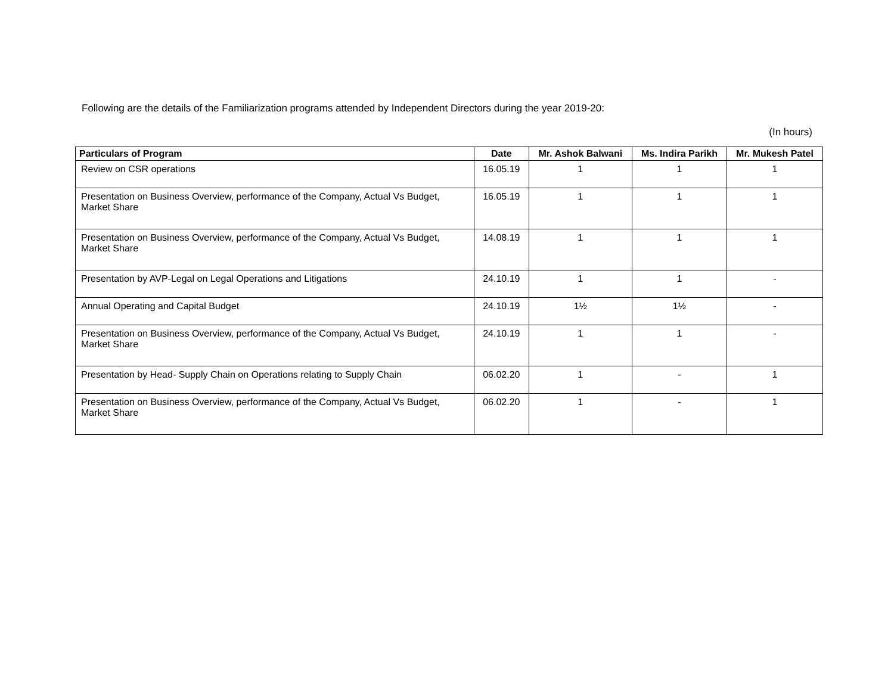Following are the details of the Familiarization programs attended by Independent Directors during the year 2019-20:
(In hours)
| Particulars of Program | Date | Mr. Ashok Balwani | Ms. Indira Parikh | Mr. Mukesh Patel |
| --- | --- | --- | --- | --- |
| Review on CSR operations | 16.05.19 | 1 | 1 | 1 |
| Presentation on Business Overview, performance of the Company, Actual Vs Budget, Market Share | 16.05.19 | 1 | 1 | 1 |
| Presentation on Business Overview, performance of the Company, Actual Vs Budget, Market Share | 14.08.19 | 1 | 1 | 1 |
| Presentation by AVP-Legal on Legal Operations and Litigations | 24.10.19 | 1 | 1 | - |
| Annual Operating and Capital Budget | 24.10.19 | 1½ | 1½ | - |
| Presentation on Business Overview, performance of the Company, Actual Vs Budget, Market Share | 24.10.19 | 1 | 1 | - |
| Presentation by Head- Supply Chain on Operations relating to Supply Chain | 06.02.20 | 1 | - | 1 |
| Presentation on Business Overview, performance of the Company, Actual Vs Budget, Market Share | 06.02.20 | 1 | - | 1 |